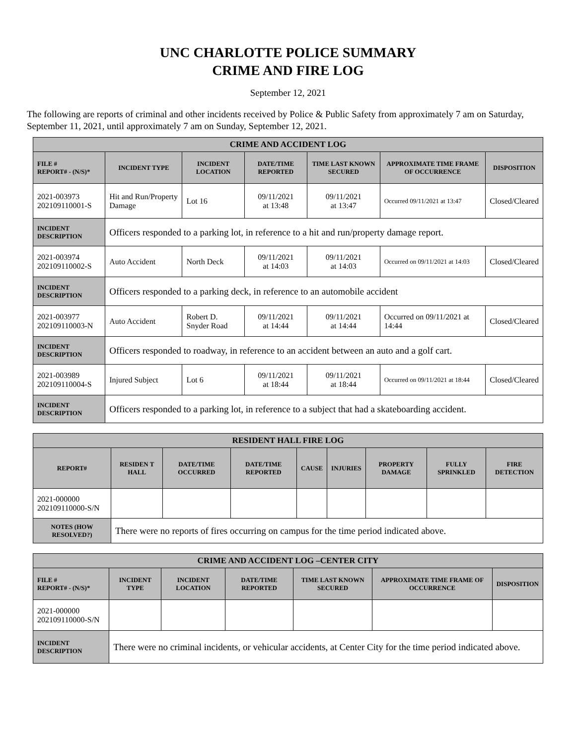UNC CHARLOTTE POLICE SUMMARY
CRIME AND FIRE LOG
September 12, 2021
The following are reports of criminal and other incidents received by Police & Public Safety from approximately 7 am on Saturday, September 11, 2021, until approximately 7 am on Sunday, September 12, 2021.
| CRIME AND ACCIDENT LOG | | | | | | |
| --- | --- | --- | --- | --- | --- | --- |
| FILE # REPORT# - (N/S)* | INCIDENT TYPE | INCIDENT LOCATION | DATE/TIME REPORTED | TIME LAST KNOWN SECURED | APPROXIMATE TIME FRAME OF OCCURRENCE | DISPOSITION |
| 2021-003973 202109110001-S | Hit and Run/Property Damage | Lot 16 | 09/11/2021 at 13:48 | 09/11/2021 at 13:47 | Occurred 09/11/2021 at 13:47 | Closed/Cleared |
| INCIDENT DESCRIPTION | Officers responded to a parking lot, in reference to a hit and run/property damage report. | | | | | |
| 2021-003974 202109110002-S | Auto Accident | North Deck | 09/11/2021 at 14:03 | 09/11/2021 at 14:03 | Occurred on 09/11/2021 at 14:03 | Closed/Cleared |
| INCIDENT DESCRIPTION | Officers responded to a parking deck, in reference to an automobile accident | | | | | |
| 2021-003977 202109110003-N | Auto Accident | Robert D. Snyder Road | 09/11/2021 at 14:44 | 09/11/2021 at 14:44 | Occurred on 09/11/2021 at 14:44 | Closed/Cleared |
| INCIDENT DESCRIPTION | Officers responded to roadway, in reference to an accident between an auto and a golf cart. | | | | | |
| 2021-003989 202109110004-S | Injured Subject | Lot 6 | 09/11/2021 at 18:44 | 09/11/2021 at 18:44 | Occurred on 09/11/2021 at 18:44 | Closed/Cleared |
| INCIDENT DESCRIPTION | Officers responded to a parking lot, in reference to a subject that had a skateboarding accident. | | | | | |
| RESIDENT HALL FIRE LOG | | | | | | | | |
| --- | --- | --- | --- | --- | --- | --- | --- | --- |
| REPORT# | RESIDEN T HALL | DATE/TIME OCCURRED | DATE/TIME REPORTED | CAUSE | INJURIES | PROPERTY DAMAGE | FULLY SPRINKLED | FIRE DETECTION |
| 2021-000000 202109110000-S/N | | | | | | | | |
| NOTES (HOW RESOLVED?) | There were no reports of fires occurring on campus for the time period indicated above. | | | | | | | |
| CRIME AND ACCIDENT LOG –CENTER CITY | | | | | | |
| --- | --- | --- | --- | --- | --- | --- |
| FILE # REPORT# - (N/S)* | INCIDENT TYPE | INCIDENT LOCATION | DATE/TIME REPORTED | TIME LAST KNOWN SECURED | APPROXIMATE TIME FRAME OF OCCURRENCE | DISPOSITION |
| 2021-000000 202109110000-S/N | | | | | | |
| INCIDENT DESCRIPTION | There were no criminal incidents, or vehicular accidents, at Center City for the time period indicated above. | | | | | |